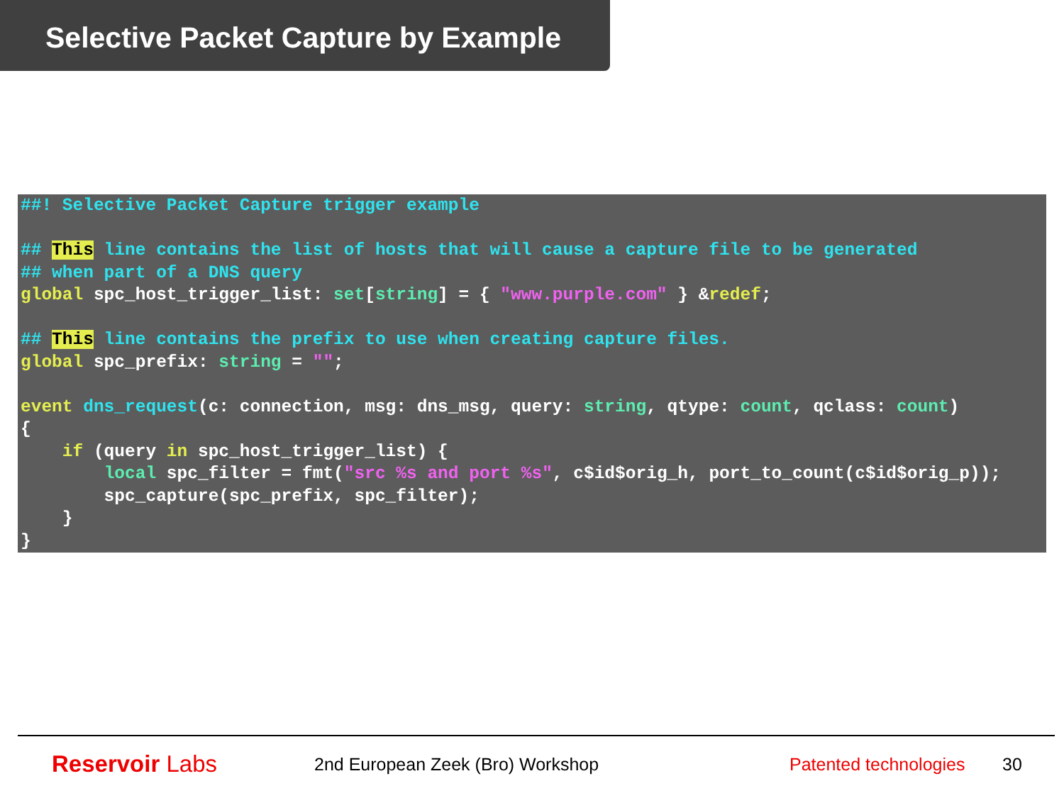Selective Packet Capture by Example
##! Selective Packet Capture trigger example

## This line contains the list of hosts that will cause a capture file to be generated
## when part of a DNS query
global spc_host_trigger_list: set[string] = { "www.purple.com" } &redef;

## This line contains the prefix to use when creating capture files.
global spc_prefix: string = "";

event dns_request(c: connection, msg: dns_msg, query: string, qtype: count, qclass: count)
{
    if (query in spc_host_trigger_list) {
        local spc_filter = fmt("src %s and port %s", c$id$orig_h, port_to_count(c$id$orig_p));
        spc_capture(spc_prefix, spc_filter);
    }
}
Reservoir Labs
2nd European Zeek (Bro) Workshop
Patented technologies
30